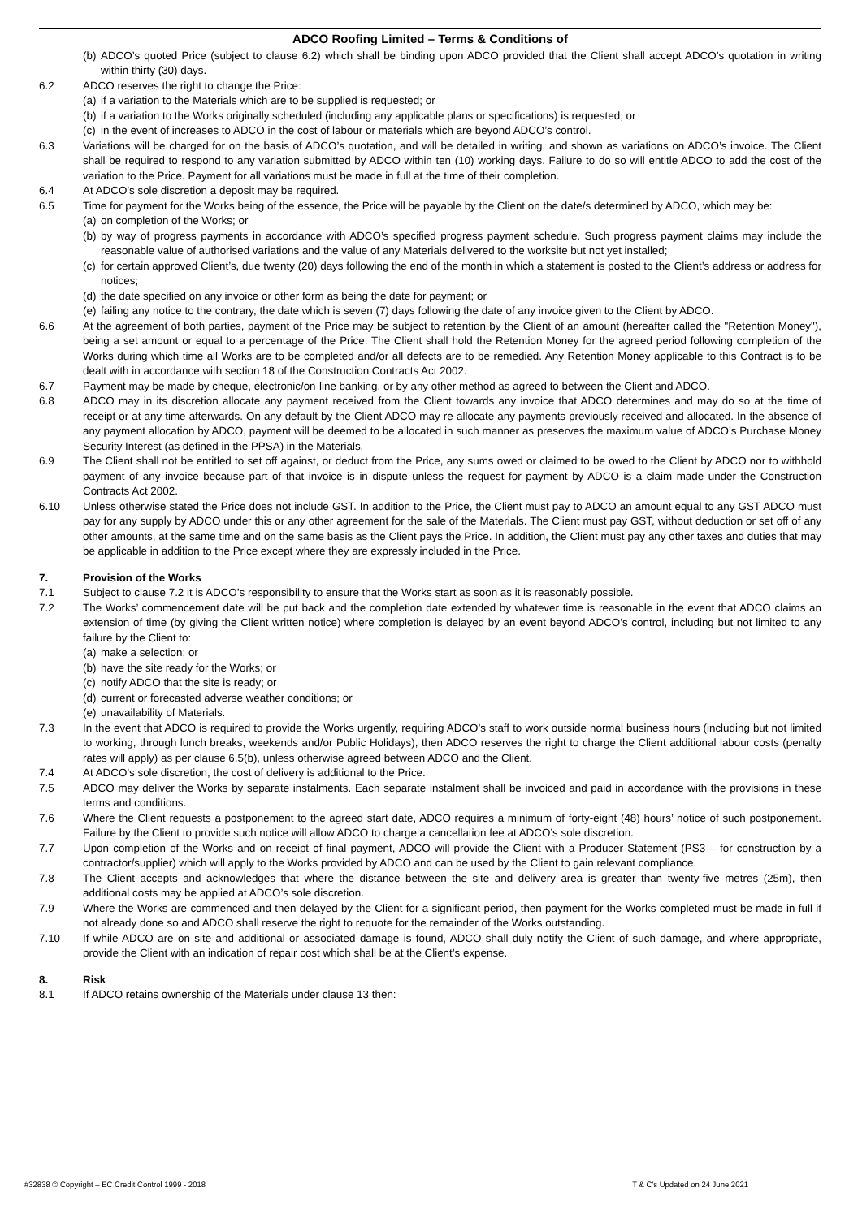ADCO Roofing Limited – Terms & Conditions of
(b) ADCO’s quoted Price (subject to clause 6.2) which shall be binding upon ADCO provided that the Client shall accept ADCO’s quotation in writing within thirty (30) days.
6.2 ADCO reserves the right to change the Price:
(a) if a variation to the Materials which are to be supplied is requested; or
(b) if a variation to the Works originally scheduled (including any applicable plans or specifications) is requested; or
(c) in the event of increases to ADCO in the cost of labour or materials which are beyond ADCO’s control.
6.3 Variations will be charged for on the basis of ADCO’s quotation, and will be detailed in writing, and shown as variations on ADCO’s invoice. The Client shall be required to respond to any variation submitted by ADCO within ten (10) working days. Failure to do so will entitle ADCO to add the cost of the variation to the Price. Payment for all variations must be made in full at the time of their completion.
6.4 At ADCO’s sole discretion a deposit may be required.
6.5 Time for payment for the Works being of the essence, the Price will be payable by the Client on the date/s determined by ADCO, which may be:
(a) on completion of the Works; or
(b) by way of progress payments in accordance with ADCO’s specified progress payment schedule. Such progress payment claims may include the reasonable value of authorised variations and the value of any Materials delivered to the worksite but not yet installed;
(c) for certain approved Client’s, due twenty (20) days following the end of the month in which a statement is posted to the Client’s address or address for notices;
(d) the date specified on any invoice or other form as being the date for payment; or
(e) failing any notice to the contrary, the date which is seven (7) days following the date of any invoice given to the Client by ADCO.
6.6 At the agreement of both parties, payment of the Price may be subject to retention by the Client of an amount (hereafter called the "Retention Money"), being a set amount or equal to a percentage of the Price. The Client shall hold the Retention Money for the agreed period following completion of the Works during which time all Works are to be completed and/or all defects are to be remedied. Any Retention Money applicable to this Contract is to be dealt with in accordance with section 18 of the Construction Contracts Act 2002.
6.7 Payment may be made by cheque, electronic/on-line banking, or by any other method as agreed to between the Client and ADCO.
6.8 ADCO may in its discretion allocate any payment received from the Client towards any invoice that ADCO determines and may do so at the time of receipt or at any time afterwards. On any default by the Client ADCO may re-allocate any payments previously received and allocated. In the absence of any payment allocation by ADCO, payment will be deemed to be allocated in such manner as preserves the maximum value of ADCO’s Purchase Money Security Interest (as defined in the PPSA) in the Materials.
6.9 The Client shall not be entitled to set off against, or deduct from the Price, any sums owed or claimed to be owed to the Client by ADCO nor to withhold payment of any invoice because part of that invoice is in dispute unless the request for payment by ADCO is a claim made under the Construction Contracts Act 2002.
6.10 Unless otherwise stated the Price does not include GST. In addition to the Price, the Client must pay to ADCO an amount equal to any GST ADCO must pay for any supply by ADCO under this or any other agreement for the sale of the Materials. The Client must pay GST, without deduction or set off of any other amounts, at the same time and on the same basis as the Client pays the Price. In addition, the Client must pay any other taxes and duties that may be applicable in addition to the Price except where they are expressly included in the Price.
7. Provision of the Works
7.1 Subject to clause 7.2 it is ADCO’s responsibility to ensure that the Works start as soon as it is reasonably possible.
7.2 The Works’ commencement date will be put back and the completion date extended by whatever time is reasonable in the event that ADCO claims an extension of time (by giving the Client written notice) where completion is delayed by an event beyond ADCO’s control, including but not limited to any failure by the Client to:
(a) make a selection; or
(b) have the site ready for the Works; or
(c) notify ADCO that the site is ready; or
(d) current or forecasted adverse weather conditions; or
(e) unavailability of Materials.
7.3 In the event that ADCO is required to provide the Works urgently, requiring ADCO’s staff to work outside normal business hours (including but not limited to working, through lunch breaks, weekends and/or Public Holidays), then ADCO reserves the right to charge the Client additional labour costs (penalty rates will apply) as per clause 6.5(b), unless otherwise agreed between ADCO and the Client.
7.4 At ADCO’s sole discretion, the cost of delivery is additional to the Price.
7.5 ADCO may deliver the Works by separate instalments. Each separate instalment shall be invoiced and paid in accordance with the provisions in these terms and conditions.
7.6 Where the Client requests a postponement to the agreed start date, ADCO requires a minimum of forty-eight (48) hours’ notice of such postponement. Failure by the Client to provide such notice will allow ADCO to charge a cancellation fee at ADCO’s sole discretion.
7.7 Upon completion of the Works and on receipt of final payment, ADCO will provide the Client with a Producer Statement (PS3 – for construction by a contractor/supplier) which will apply to the Works provided by ADCO and can be used by the Client to gain relevant compliance.
7.8 The Client accepts and acknowledges that where the distance between the site and delivery area is greater than twenty-five metres (25m), then additional costs may be applied at ADCO’s sole discretion.
7.9 Where the Works are commenced and then delayed by the Client for a significant period, then payment for the Works completed must be made in full if not already done so and ADCO shall reserve the right to requote for the remainder of the Works outstanding.
7.10 If while ADCO are on site and additional or associated damage is found, ADCO shall duly notify the Client of such damage, and where appropriate, provide the Client with an indication of repair cost which shall be at the Client’s expense.
8. Risk
8.1 If ADCO retains ownership of the Materials under clause 13 then:
#32838 © Copyright – EC Credit Control 1999 - 2018 T & C’s Updated on 24 June 2021